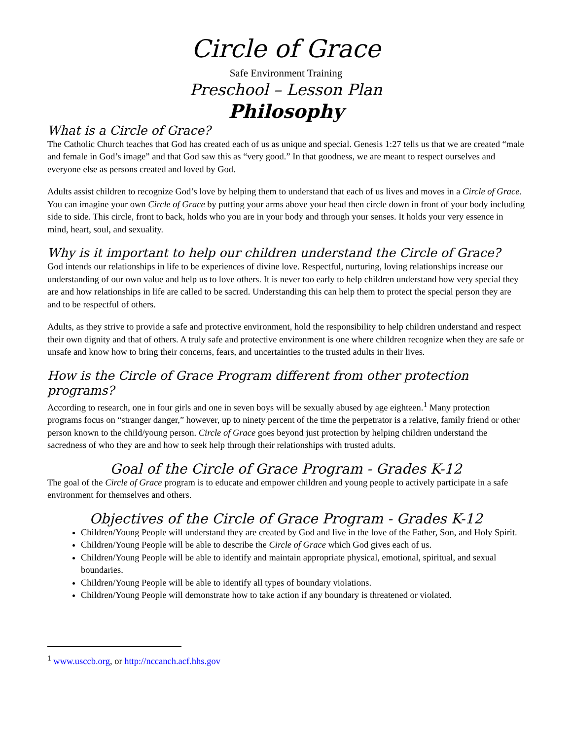Circle of Grace
Safe Environment Training
Preschool – Lesson Plan
Philosophy
What is a Circle of Grace?
The Catholic Church teaches that God has created each of us as unique and special. Genesis 1:27 tells us that we are created “male and female in God’s image” and that God saw this as “very good.” In that goodness, we are meant to respect ourselves and everyone else as persons created and loved by God.
Adults assist children to recognize God’s love by helping them to understand that each of us lives and moves in a Circle of Grace. You can imagine your own Circle of Grace by putting your arms above your head then circle down in front of your body including side to side. This circle, front to back, holds who you are in your body and through your senses. It holds your very essence in mind, heart, soul, and sexuality.
Why is it important to help our children understand the Circle of Grace?
God intends our relationships in life to be experiences of divine love. Respectful, nurturing, loving relationships increase our understanding of our own value and help us to love others. It is never too early to help children understand how very special they are and how relationships in life are called to be sacred. Understanding this can help them to protect the special person they are and to be respectful of others.
Adults, as they strive to provide a safe and protective environment, hold the responsibility to help children understand and respect their own dignity and that of others. A truly safe and protective environment is one where children recognize when they are safe or unsafe and know how to bring their concerns, fears, and uncertainties to the trusted adults in their lives.
How is the Circle of Grace Program different from other protection programs?
According to research, one in four girls and one in seven boys will be sexually abused by age eighteen.<sup>1</sup> Many protection programs focus on “stranger danger,” however, up to ninety percent of the time the perpetrator is a relative, family friend or other person known to the child/young person. Circle of Grace goes beyond just protection by helping children understand the sacredness of who they are and how to seek help through their relationships with trusted adults.
Goal of the Circle of Grace Program - Grades K-12
The goal of the Circle of Grace program is to educate and empower children and young people to actively participate in a safe environment for themselves and others.
Objectives of the Circle of Grace Program - Grades K-12
Children/Young People will understand they are created by God and live in the love of the Father, Son, and Holy Spirit.
Children/Young People will be able to describe the Circle of Grace which God gives each of us.
Children/Young People will be able to identify and maintain appropriate physical, emotional, spiritual, and sexual boundaries.
Children/Young People will be able to identify all types of boundary violations.
Children/Young People will demonstrate how to take action if any boundary is threatened or violated.
<sup>1</sup> www.usccb.org, or http://nccanch.acf.hhs.gov